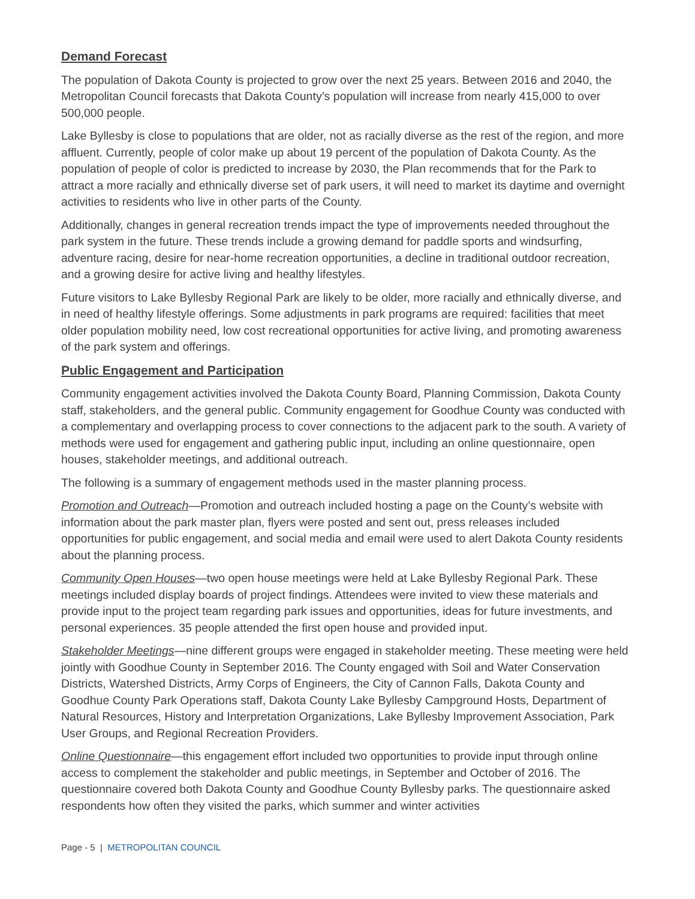Demand Forecast
The population of Dakota County is projected to grow over the next 25 years. Between 2016 and 2040, the Metropolitan Council forecasts that Dakota County’s population will increase from nearly 415,000 to over 500,000 people.
Lake Byllesby is close to populations that are older, not as racially diverse as the rest of the region, and more affluent. Currently, people of color make up about 19 percent of the population of Dakota County. As the population of people of color is predicted to increase by 2030, the Plan recommends that for the Park to attract a more racially and ethnically diverse set of park users, it will need to market its daytime and overnight activities to residents who live in other parts of the County.
Additionally, changes in general recreation trends impact the type of improvements needed throughout the park system in the future. These trends include a growing demand for paddle sports and windsurfing, adventure racing, desire for near-home recreation opportunities, a decline in traditional outdoor recreation, and a growing desire for active living and healthy lifestyles.
Future visitors to Lake Byllesby Regional Park are likely to be older, more racially and ethnically diverse, and in need of healthy lifestyle offerings. Some adjustments in park programs are required: facilities that meet older population mobility need, low cost recreational opportunities for active living, and promoting awareness of the park system and offerings.
Public Engagement and Participation
Community engagement activities involved the Dakota County Board, Planning Commission, Dakota County staff, stakeholders, and the general public. Community engagement for Goodhue County was conducted with a complementary and overlapping process to cover connections to the adjacent park to the south. A variety of methods were used for engagement and gathering public input, including an online questionnaire, open houses, stakeholder meetings, and additional outreach.
The following is a summary of engagement methods used in the master planning process.
Promotion and Outreach—Promotion and outreach included hosting a page on the County’s website with information about the park master plan, flyers were posted and sent out, press releases included opportunities for public engagement, and social media and email were used to alert Dakota County residents about the planning process.
Community Open Houses—two open house meetings were held at Lake Byllesby Regional Park. These meetings included display boards of project findings. Attendees were invited to view these materials and provide input to the project team regarding park issues and opportunities, ideas for future investments, and personal experiences. 35 people attended the first open house and provided input.
Stakeholder Meetings—nine different groups were engaged in stakeholder meeting. These meeting were held jointly with Goodhue County in September 2016. The County engaged with Soil and Water Conservation Districts, Watershed Districts, Army Corps of Engineers, the City of Cannon Falls, Dakota County and Goodhue County Park Operations staff, Dakota County Lake Byllesby Campground Hosts, Department of Natural Resources, History and Interpretation Organizations, Lake Byllesby Improvement Association, Park User Groups, and Regional Recreation Providers.
Online Questionnaire—this engagement effort included two opportunities to provide input through online access to complement the stakeholder and public meetings, in September and October of 2016. The questionnaire covered both Dakota County and Goodhue County Byllesby parks. The questionnaire asked respondents how often they visited the parks, which summer and winter activities
Page - 5 | METROPOLITAN COUNCIL